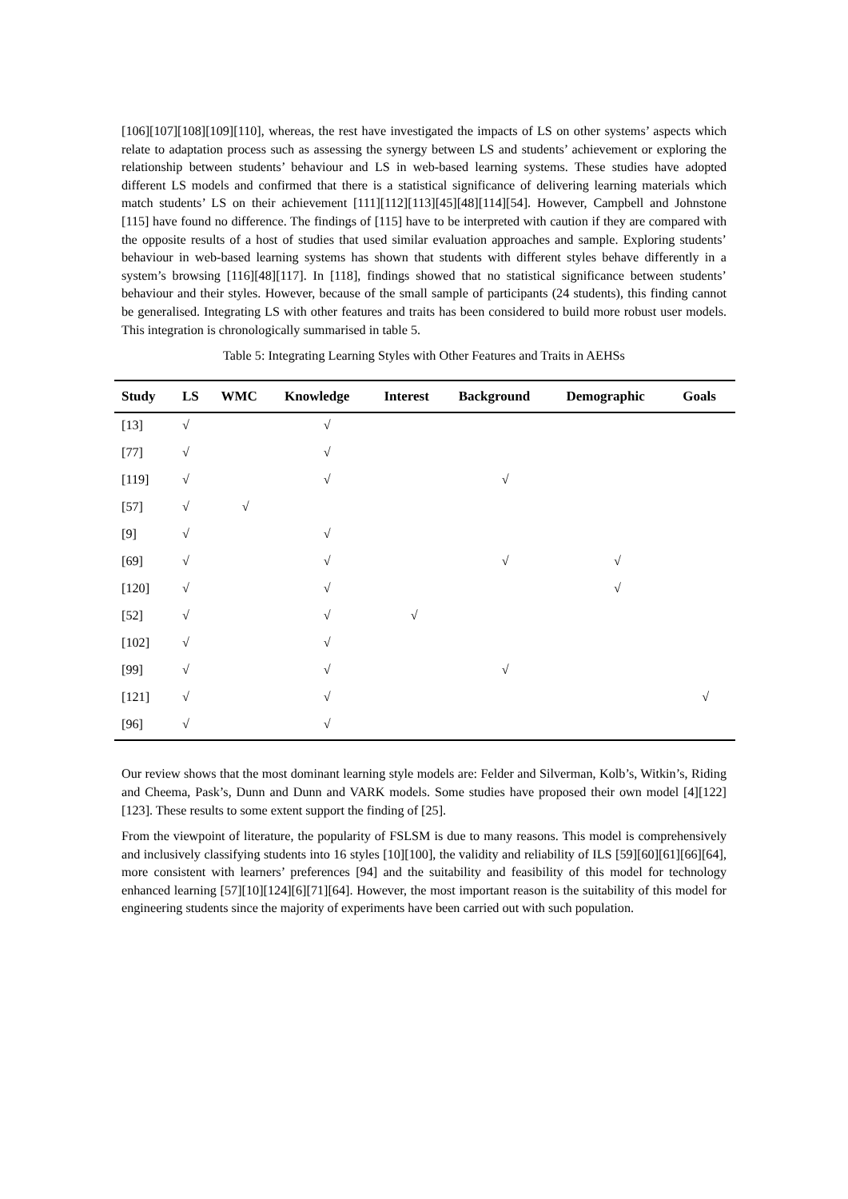[106][107][108][109][110], whereas, the rest have investigated the impacts of LS on other systems’ aspects which relate to adaptation process such as assessing the synergy between LS and students’ achievement or exploring the relationship between students’ behaviour and LS in web-based learning systems. These studies have adopted different LS models and confirmed that there is a statistical significance of delivering learning materials which match students’ LS on their achievement [111][112][113][45][48][114][54]. However, Campbell and Johnstone [115] have found no difference. The findings of [115] have to be interpreted with caution if they are compared with the opposite results of a host of studies that used similar evaluation approaches and sample. Exploring students’ behaviour in web-based learning systems has shown that students with different styles behave differently in a system’s browsing [116][48][117]. In [118], findings showed that no statistical significance between students’ behaviour and their styles. However, because of the small sample of participants (24 students), this finding cannot be generalised. Integrating LS with other features and traits has been considered to build more robust user models. This integration is chronologically summarised in table 5.
Table 5: Integrating Learning Styles with Other Features and Traits in AEHSs
| Study | LS | WMC | Knowledge | Interest | Background | Demographic | Goals |
| --- | --- | --- | --- | --- | --- | --- | --- |
| [13] | √ | | √ | | | | |
| [77] | √ | | √ | | | | |
| [119] | √ | | √ | | √ | | |
| [57] | √ | √ | | | | | |
| [9] | √ | | √ | | | | |
| [69] | √ | | √ | | √ | √ | |
| [120] | √ | | √ | | | √ | |
| [52] | √ | | √ | √ | | | |
| [102] | √ | | √ | | | | |
| [99] | √ | | √ | | √ | | |
| [121] | √ | | √ | | | | √ |
| [96] | √ | | √ | | | | |
Our review shows that the most dominant learning style models are: Felder and Silverman, Kolb’s, Witkin’s, Riding and Cheema, Pask’s, Dunn and Dunn and VARK models. Some studies have proposed their own model [4][122][123]. These results to some extent support the finding of [25].
From the viewpoint of literature, the popularity of FSLSM is due to many reasons. This model is comprehensively and inclusively classifying students into 16 styles [10][100], the validity and reliability of ILS [59][60][61][66][64], more consistent with learners’ preferences [94] and the suitability and feasibility of this model for technology enhanced learning [57][10][124][6][71][64]. However, the most important reason is the suitability of this model for engineering students since the majority of experiments have been carried out with such population.